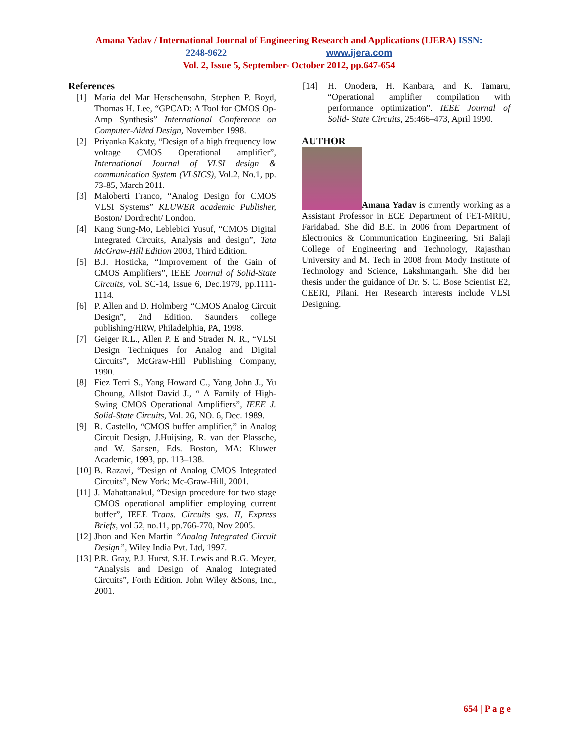Amana Yadav / International Journal of Engineering Research and Applications (IJERA) ISSN:
2248-9622 www.ijera.com
Vol. 2, Issue 5, September- October 2012, pp.647-654
References
[1] Maria del Mar Herschensohn, Stephen P. Boyd, Thomas H. Lee, “GPCAD: A Tool for CMOS Op-Amp Synthesis” International Conference on Computer-Aided Design, November 1998.
[2] Priyanka Kakoty, “Design of a high frequency low voltage CMOS Operational amplifier”, International Journal of VLSI design & communication System (VLSICS), Vol.2, No.1, pp. 73-85, March 2011.
[3] Maloberti Franco, “Analog Design for CMOS VLSI Systems” KLUWER academic Publisher, Boston/ Dordrecht/ London.
[4] Kang Sung-Mo, Leblebici Yusuf, “CMOS Digital Integrated Circuits, Analysis and design”, Tata McGraw-Hill Edition 2003, Third Edition.
[5] B.J. Hosticka, “Improvement of the Gain of CMOS Amplifiers”, IEEE Journal of Solid-State Circuits, vol. SC-14, Issue 6, Dec.1979, pp.1111-1114.
[6] P. Allen and D. Holmberg “CMOS Analog Circuit Design”, 2nd Edition. Saunders college publishing/HRW, Philadelphia, PA, 1998.
[7] Geiger R.L., Allen P. E and Strader N. R., “VLSI Design Techniques for Analog and Digital Circuits”, McGraw-Hill Publishing Company, 1990.
[8] Fiez Terri S., Yang Howard C., Yang John J., Yu Choung, Allstot David J., “ A Family of High-Swing CMOS Operational Amplifiers”, IEEE J. Solid-State Circuits, Vol. 26, NO. 6, Dec. 1989.
[9] R. Castello, “CMOS buffer amplifier,” in Analog Circuit Design, J.Huijsing, R. van der Plassche, and W. Sansen, Eds. Boston, MA: Kluwer Academic, 1993, pp. 113–138.
[10] B. Razavi, “Design of Analog CMOS Integrated Circuits”, New York: Mc-Graw-Hill, 2001.
[11] J. Mahattanakul, “Design procedure for two stage CMOS operational amplifier employing current buffer”, IEEE Trans. Circuits sys. II, Express Briefs, vol 52, no.11, pp.766-770, Nov 2005.
[12] Jhon and Ken Martin “Analog Integrated Circuit Design”, Wiley India Pvt. Ltd, 1997.
[13] P.R. Gray, P.J. Hurst, S.H. Lewis and R.G. Meyer, “Analysis and Design of Analog Integrated Circuits”, Forth Edition. John Wiley &Sons, Inc., 2001.
[14] H. Onodera, H. Kanbara, and K. Tamaru, “Operational amplifier compilation with performance optimization”. IEEE Journal of Solid- State Circuits, 25:466–473, April 1990.
AUTHOR
Amana Yadav is currently working as a Assistant Professor in ECE Department of FET-MRIU, Faridabad. She did B.E. in 2006 from Department of Electronics & Communication Engineering, Sri Balaji College of Engineering and Technology, Rajasthan University and M. Tech in 2008 from Mody Institute of Technology and Science, Lakshmangarh. She did her thesis under the guidance of Dr. S. C. Bose Scientist E2, CEERI, Pilani. Her Research interests include VLSI Designing.
654 | P a g e